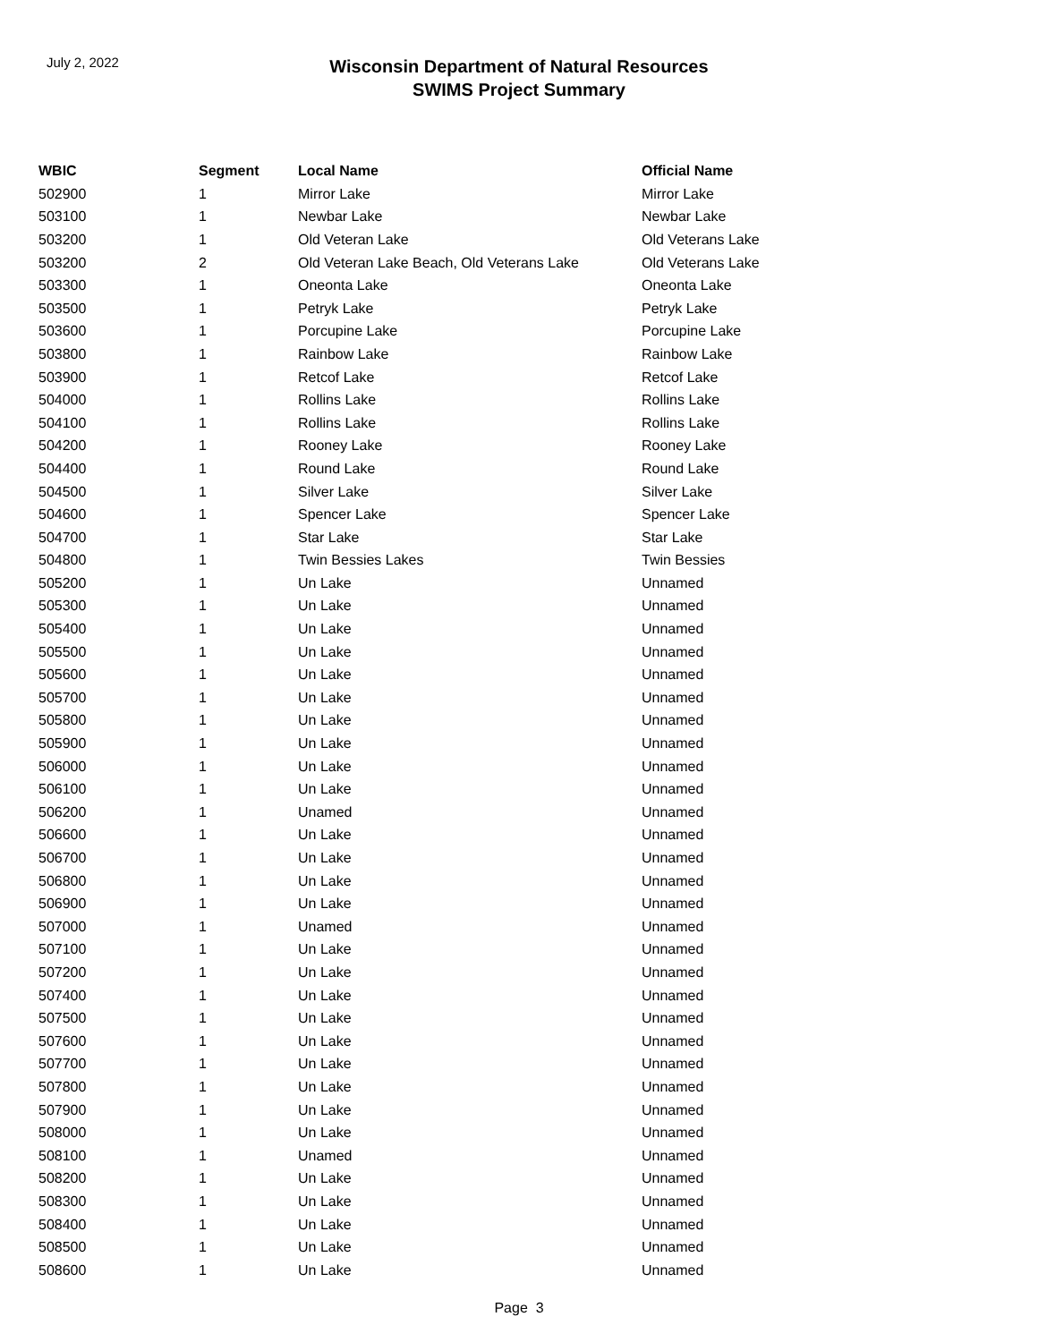July 2, 2022
Wisconsin Department of Natural Resources
SWIMS Project Summary
| WBIC | Segment | Local Name | Official Name |
| --- | --- | --- | --- |
| 502900 | 1 | Mirror Lake | Mirror Lake |
| 503100 | 1 | Newbar Lake | Newbar Lake |
| 503200 | 1 | Old Veteran Lake | Old Veterans Lake |
| 503200 | 2 | Old Veteran Lake Beach, Old Veterans Lake | Old Veterans Lake |
| 503300 | 1 | Oneonta Lake | Oneonta Lake |
| 503500 | 1 | Petryk Lake | Petryk Lake |
| 503600 | 1 | Porcupine Lake | Porcupine Lake |
| 503800 | 1 | Rainbow Lake | Rainbow Lake |
| 503900 | 1 | Retcof Lake | Retcof Lake |
| 504000 | 1 | Rollins Lake | Rollins Lake |
| 504100 | 1 | Rollins Lake | Rollins Lake |
| 504200 | 1 | Rooney Lake | Rooney Lake |
| 504400 | 1 | Round Lake | Round Lake |
| 504500 | 1 | Silver Lake | Silver Lake |
| 504600 | 1 | Spencer Lake | Spencer Lake |
| 504700 | 1 | Star Lake | Star Lake |
| 504800 | 1 | Twin Bessies Lakes | Twin Bessies |
| 505200 | 1 | Un Lake | Unnamed |
| 505300 | 1 | Un Lake | Unnamed |
| 505400 | 1 | Un Lake | Unnamed |
| 505500 | 1 | Un Lake | Unnamed |
| 505600 | 1 | Un Lake | Unnamed |
| 505700 | 1 | Un Lake | Unnamed |
| 505800 | 1 | Un Lake | Unnamed |
| 505900 | 1 | Un Lake | Unnamed |
| 506000 | 1 | Un Lake | Unnamed |
| 506100 | 1 | Un Lake | Unnamed |
| 506200 | 1 | Unamed | Unnamed |
| 506600 | 1 | Un Lake | Unnamed |
| 506700 | 1 | Un Lake | Unnamed |
| 506800 | 1 | Un Lake | Unnamed |
| 506900 | 1 | Un Lake | Unnamed |
| 507000 | 1 | Unamed | Unnamed |
| 507100 | 1 | Un Lake | Unnamed |
| 507200 | 1 | Un Lake | Unnamed |
| 507400 | 1 | Un Lake | Unnamed |
| 507500 | 1 | Un Lake | Unnamed |
| 507600 | 1 | Un Lake | Unnamed |
| 507700 | 1 | Un Lake | Unnamed |
| 507800 | 1 | Un Lake | Unnamed |
| 507900 | 1 | Un Lake | Unnamed |
| 508000 | 1 | Un Lake | Unnamed |
| 508100 | 1 | Unamed | Unnamed |
| 508200 | 1 | Un Lake | Unnamed |
| 508300 | 1 | Un Lake | Unnamed |
| 508400 | 1 | Un Lake | Unnamed |
| 508500 | 1 | Un Lake | Unnamed |
| 508600 | 1 | Un Lake | Unnamed |
Page 3